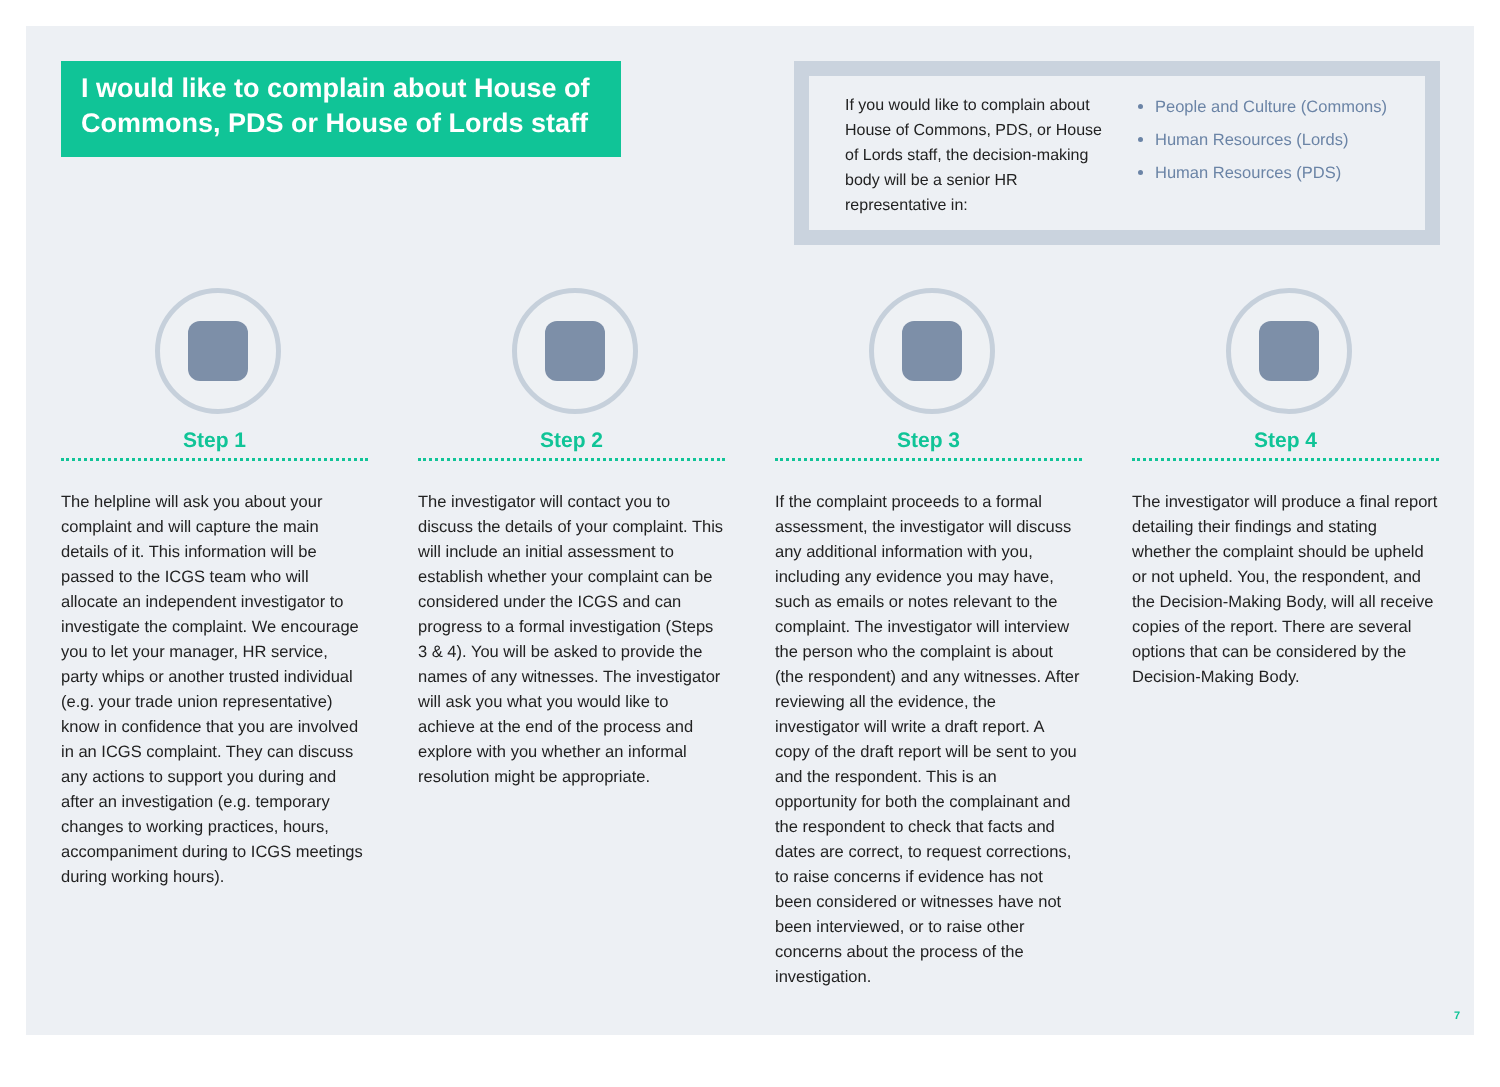I would like to complain about House of Commons, PDS or House of Lords staff
If you would like to complain about House of Commons, PDS, or House of Lords staff, the decision-making body will be a senior HR representative in:
People and Culture (Commons)
Human Resources (Lords)
Human Resources (PDS)
Step 1
The helpline will ask you about your complaint and will capture the main details of it. This information will be passed to the ICGS team who will allocate an independent investigator to investigate the complaint. We encourage you to let your manager, HR service, party whips or another trusted individual (e.g. your trade union representative) know in confidence that you are involved in an ICGS complaint. They can discuss any actions to support you during and after an investigation (e.g. temporary changes to working practices, hours, accompaniment during to ICGS meetings during working hours).
Step 2
The investigator will contact you to discuss the details of your complaint. This will include an initial assessment to establish whether your complaint can be considered under the ICGS and can progress to a formal investigation (Steps 3 & 4). You will be asked to provide the names of any witnesses. The investigator will ask you what you would like to achieve at the end of the process and explore with you whether an informal resolution might be appropriate.
Step 3
If the complaint proceeds to a formal assessment, the investigator will discuss any additional information with you, including any evidence you may have, such as emails or notes relevant to the complaint. The investigator will interview the person who the complaint is about (the respondent) and any witnesses. After reviewing all the evidence, the investigator will write a draft report. A copy of the draft report will be sent to you and the respondent. This is an opportunity for both the complainant and the respondent to check that facts and dates are correct, to request corrections, to raise concerns if evidence has not been considered or witnesses have not been interviewed, or to raise other concerns about the process of the investigation.
Step 4
The investigator will produce a final report detailing their findings and stating whether the complaint should be upheld or not upheld. You, the respondent, and the Decision-Making Body, will all receive copies of the report. There are several options that can be considered by the Decision-Making Body.
7